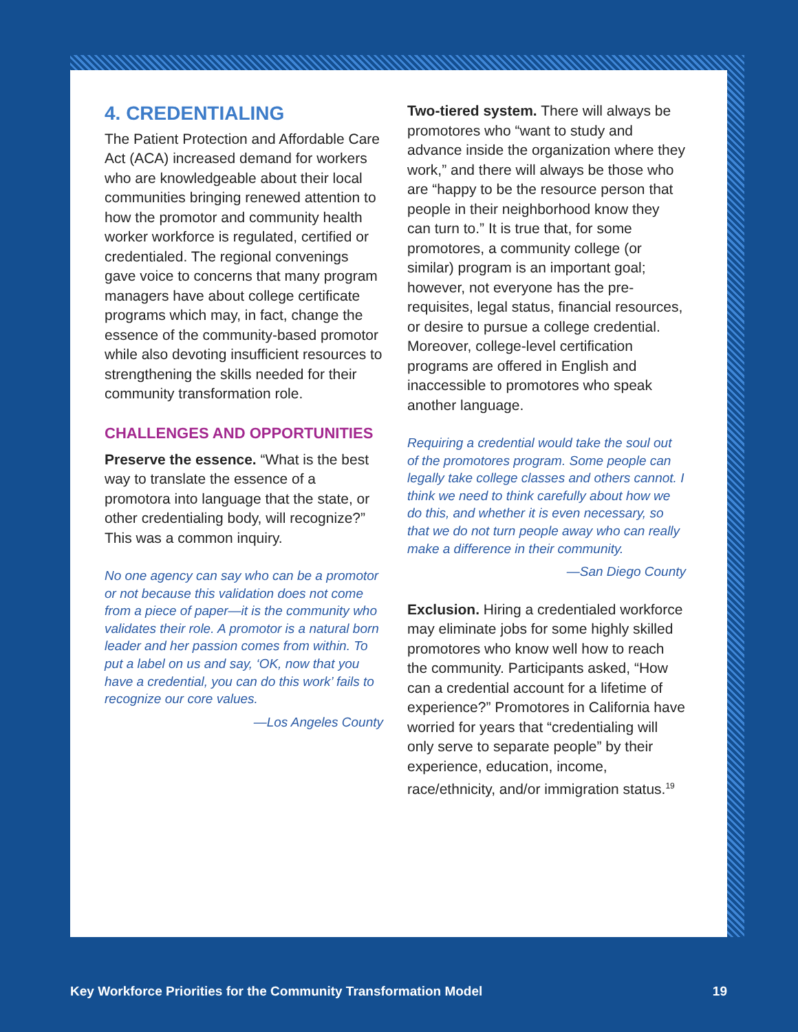4. CREDENTIALING
The Patient Protection and Affordable Care Act (ACA) increased demand for workers who are knowledgeable about their local communities bringing renewed attention to how the promotor and community health worker workforce is regulated, certified or credentialed. The regional convenings gave voice to concerns that many program managers have about college certificate programs which may, in fact, change the essence of the community-based promotor while also devoting insufficient resources to strengthening the skills needed for their community transformation role.
CHALLENGES AND OPPORTUNITIES
Preserve the essence. “What is the best way to translate the essence of a promotora into language that the state, or other credentialing body, will recognize?” This was a common inquiry.
No one agency can say who can be a promotor or not because this validation does not come from a piece of paper—it is the community who validates their role. A promotor is a natural born leader and her passion comes from within. To put a label on us and say, ‘OK, now that you have a credential, you can do this work’ fails to recognize our core values.
—Los Angeles County
Two-tiered system. There will always be promotores who “want to study and advance inside the organization where they work,” and there will always be those who are “happy to be the resource person that people in their neighborhood know they can turn to.” It is true that, for some promotores, a community college (or similar) program is an important goal; however, not everyone has the pre-requisites, legal status, financial resources, or desire to pursue a college credential. Moreover, college-level certification programs are offered in English and inaccessible to promotores who speak another language.
Requiring a credential would take the soul out of the promotores program. Some people can legally take college classes and others cannot. I think we need to think carefully about how we do this, and whether it is even necessary, so that we do not turn people away who can really make a difference in their community.
—San Diego County
Exclusion. Hiring a credentialed workforce may eliminate jobs for some highly skilled promotores who know well how to reach the community. Participants asked, “How can a credential account for a lifetime of experience?” Promotores in California have worried for years that “credentialing will only serve to separate people” by their experience, education, income, race/ethnicity, and/or immigration status.<sup>19</sup>
Key Workforce Priorities for the Community Transformation Model 19